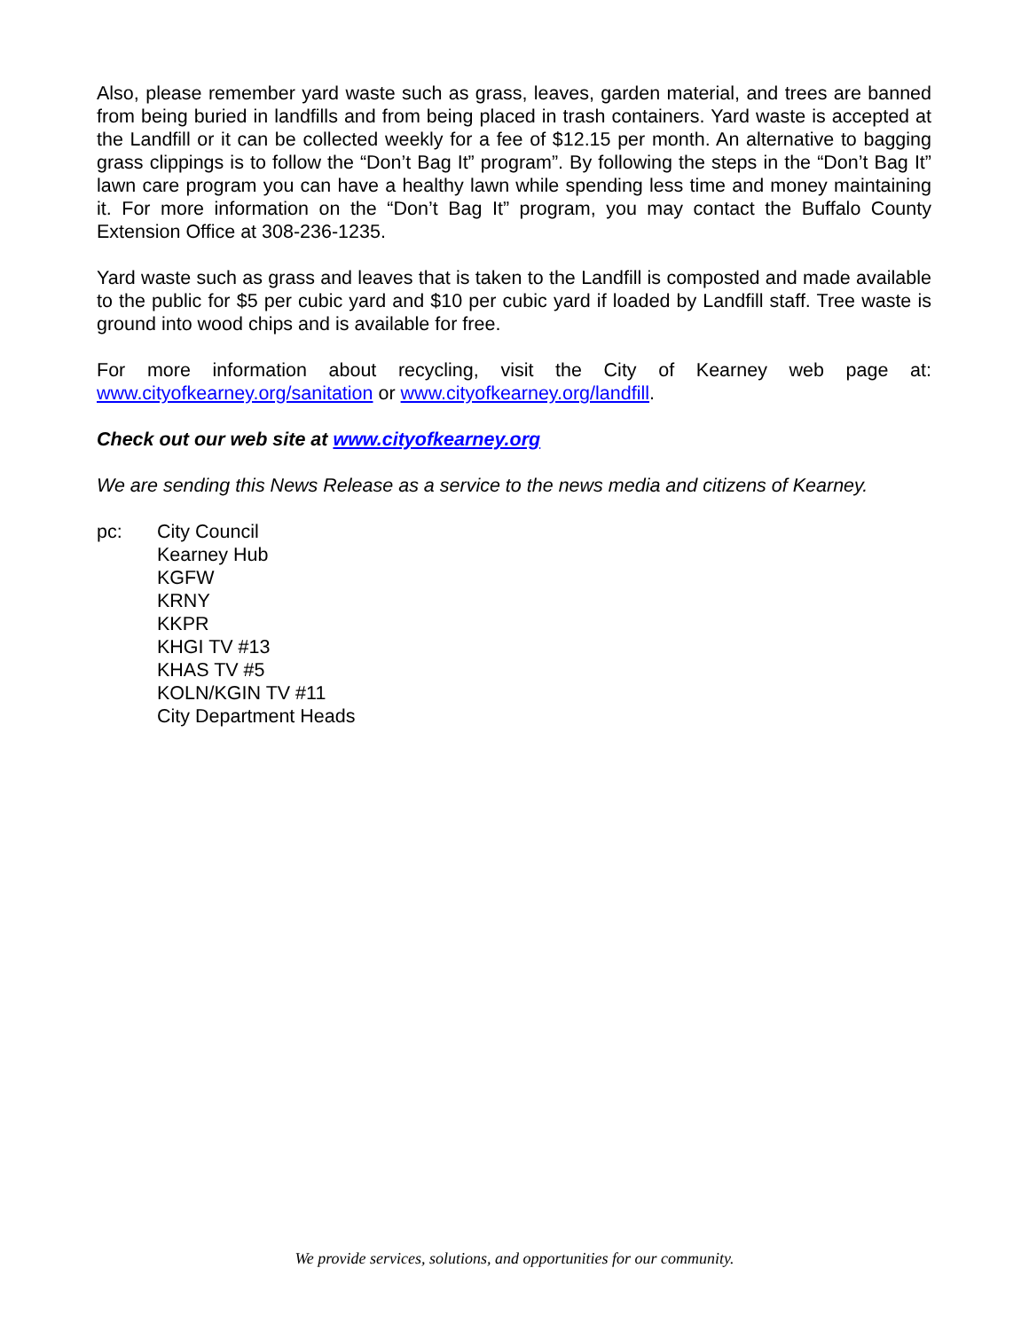Also, please remember yard waste such as grass, leaves, garden material, and trees are banned from being buried in landfills and from being placed in trash containers. Yard waste is accepted at the Landfill or it can be collected weekly for a fee of $12.15 per month. An alternative to bagging grass clippings is to follow the “Don’t Bag It” program”. By following the steps in the “Don’t Bag It” lawn care program you can have a healthy lawn while spending less time and money maintaining it. For more information on the “Don’t Bag It” program, you may contact the Buffalo County Extension Office at 308-236-1235.
Yard waste such as grass and leaves that is taken to the Landfill is composted and made available to the public for $5 per cubic yard and $10 per cubic yard if loaded by Landfill staff. Tree waste is ground into wood chips and is available for free.
For more information about recycling, visit the City of Kearney web page at: www.cityofkearney.org/sanitation or www.cityofkearney.org/landfill.
Check out our web site at www.cityofkearney.org
We are sending this News Release as a service to the news media and citizens of Kearney.
pc: City Council
Kearney Hub
KGFW
KRNY
KKPR
KHGI TV #13
KHAS TV #5
KOLN/KGIN TV #11
City Department Heads
We provide services, solutions, and opportunities for our community.